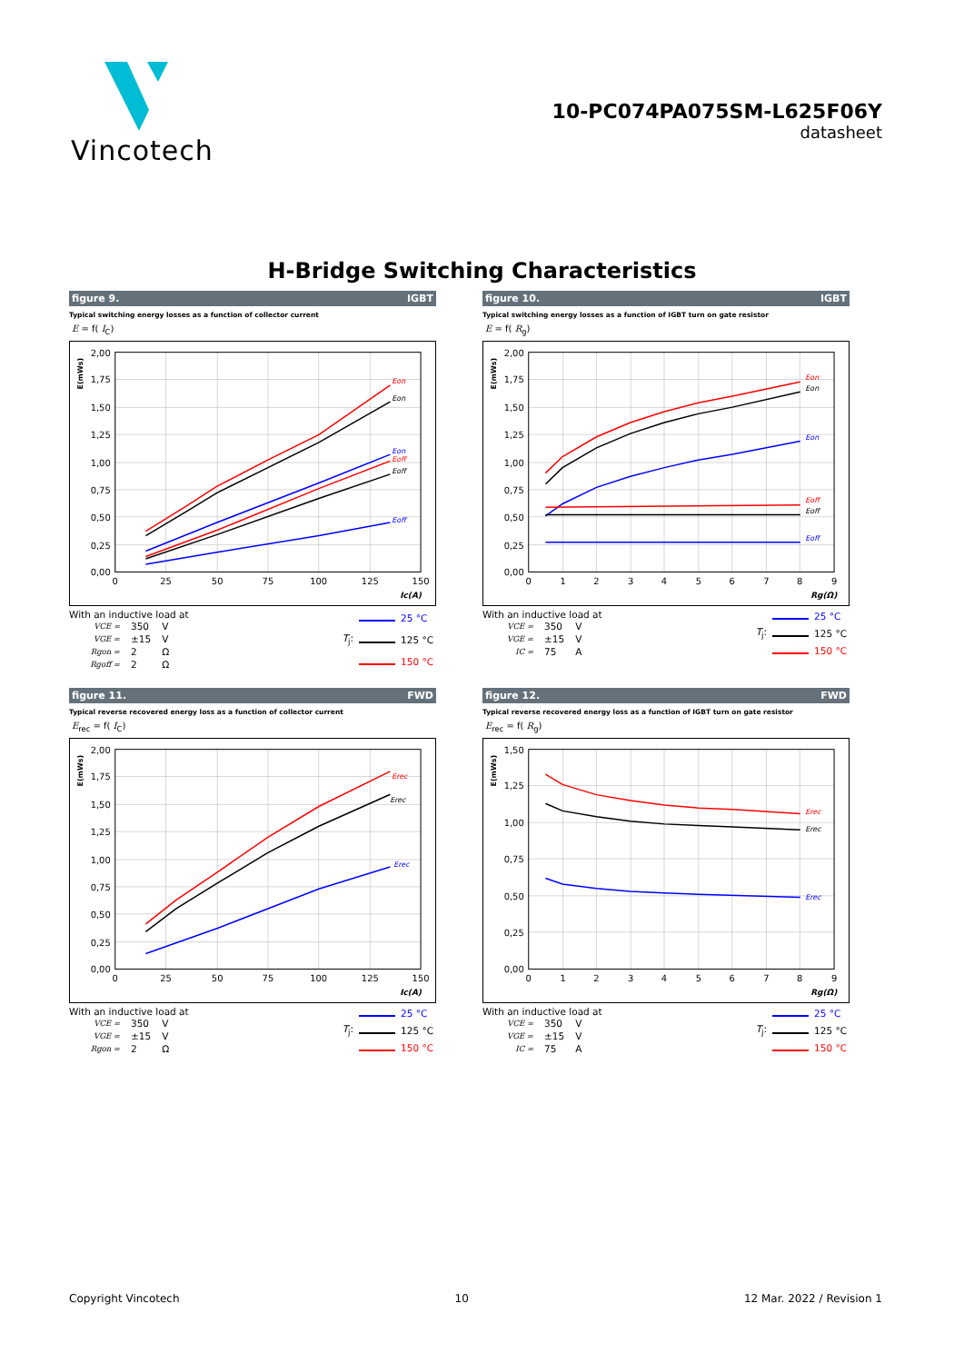Vincotech
10-PC074PA075SM-L625F06Y
datasheet
H-Bridge Switching Characteristics
figure 9. IGBT
Typical switching energy losses as a function of collector current
E = f( I<sub>C</sub>)
2,00
1,75
1,50
1,25
1,00
0,75
0,50
0,25
0,00
0
25
50
75
100
125
150
Ic(A)
E(mWs)
Eon
Eon
Eon
Eoff
Eoff
Eoff
With an inductive load at
| VCE = | 350 | V |
| VGE = | ±15 | V |
| Rgon = | 2 | Ω |
| Rgoff = | 2 | Ω |
| | | 25 °C |
| T<sub>j</sub>: | | 125 °C |
| | | 150 °C |
figure 10. IGBT
Typical switching energy losses as a function of IGBT turn on gate resistor
E = f( R<sub>g</sub>)
2,00
1,75
1,50
1,25
1,00
0,75
0,50
0,25
0,00
0
1
2
3
4
5
6
7
8
9
Rg(Ω)
E(mWs)
Eon
Eon
Eon
Eoff
Eoff
Eoff
With an inductive load at
| VCE = | 350 | V |
| VGE = | ±15 | V |
| IC = | 75 | A |
| | | 25 °C |
| T<sub>j</sub>: | | 125 °C |
| | | 150 °C |
figure 11. FWD
Typical reverse recovered energy loss as a function of collector current
E<sub>rec</sub> = f( I<sub>C</sub>)
2,00
1,75
1,50
1,25
1,00
0,75
0,50
0,25
0,00
0
25
50
75
100
125
150
Ic(A)
E(mWs)
Erec
Erec
Erec
With an inductive load at
| VCE = | 350 | V |
| VGE = | ±15 | V |
| Rgon = | 2 | Ω |
| | | 25 °C |
| T<sub>j</sub>: | | 125 °C |
| | | 150 °C |
figure 12. FWD
Typical reverse recovered energy loss as a function of IGBT turn on gate resistor
E<sub>rec</sub> = f( R<sub>g</sub>)
1,50
1,25
1,00
0,75
0,50
0,25
0,00
0
1
2
3
4
5
6
7
8
9
Rg(Ω)
E(mWs)
Erec
Erec
Erec
With an inductive load at
| VCE = | 350 | V |
| VGE = | ±15 | V |
| IC = | 75 | A |
| | | 25 °C |
| T<sub>j</sub>: | | 125 °C |
| | | 150 °C |
Copyright Vincotech 10 12 Mar. 2022 / Revision 1